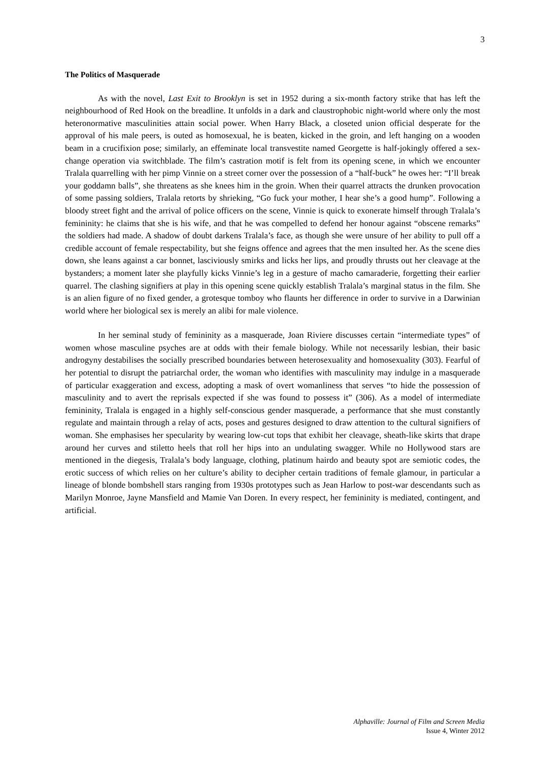3
The Politics of Masquerade
As with the novel, Last Exit to Brooklyn is set in 1952 during a six-month factory strike that has left the neighbourhood of Red Hook on the breadline. It unfolds in a dark and claustrophobic night-world where only the most heteronormative masculinities attain social power. When Harry Black, a closeted union official desperate for the approval of his male peers, is outed as homosexual, he is beaten, kicked in the groin, and left hanging on a wooden beam in a crucifixion pose; similarly, an effeminate local transvestite named Georgette is half-jokingly offered a sex-change operation via switchblade. The film’s castration motif is felt from its opening scene, in which we encounter Tralala quarrelling with her pimp Vinnie on a street corner over the possession of a “half-buck” he owes her: “I’ll break your goddamn balls”, she threatens as she knees him in the groin. When their quarrel attracts the drunken provocation of some passing soldiers, Tralala retorts by shrieking, “Go fuck your mother, I hear she’s a good hump”. Following a bloody street fight and the arrival of police officers on the scene, Vinnie is quick to exonerate himself through Tralala’s femininity: he claims that she is his wife, and that he was compelled to defend her honour against “obscene remarks” the soldiers had made. A shadow of doubt darkens Tralala’s face, as though she were unsure of her ability to pull off a credible account of female respectability, but she feigns offence and agrees that the men insulted her. As the scene dies down, she leans against a car bonnet, lasciviously smirks and licks her lips, and proudly thrusts out her cleavage at the bystanders; a moment later she playfully kicks Vinnie’s leg in a gesture of macho camaraderie, forgetting their earlier quarrel. The clashing signifiers at play in this opening scene quickly establish Tralala’s marginal status in the film. She is an alien figure of no fixed gender, a grotesque tomboy who flaunts her difference in order to survive in a Darwinian world where her biological sex is merely an alibi for male violence.
In her seminal study of femininity as a masquerade, Joan Riviere discusses certain “intermediate types” of women whose masculine psyches are at odds with their female biology. While not necessarily lesbian, their basic androgyny destabilises the socially prescribed boundaries between heterosexuality and homosexuality (303). Fearful of her potential to disrupt the patriarchal order, the woman who identifies with masculinity may indulge in a masquerade of particular exaggeration and excess, adopting a mask of overt womanliness that serves “to hide the possession of masculinity and to avert the reprisals expected if she was found to possess it” (306). As a model of intermediate femininity, Tralala is engaged in a highly self-conscious gender masquerade, a performance that she must constantly regulate and maintain through a relay of acts, poses and gestures designed to draw attention to the cultural signifiers of woman. She emphasises her specularity by wearing low-cut tops that exhibit her cleavage, sheath-like skirts that drape around her curves and stiletto heels that roll her hips into an undulating swagger. While no Hollywood stars are mentioned in the diegesis, Tralala’s body language, clothing, platinum hairdo and beauty spot are semiotic codes, the erotic success of which relies on her culture’s ability to decipher certain traditions of female glamour, in particular a lineage of blonde bombshell stars ranging from 1930s prototypes such as Jean Harlow to post-war descendants such as Marilyn Monroe, Jayne Mansfield and Mamie Van Doren. In every respect, her femininity is mediated, contingent, and artificial.
Alphaville: Journal of Film and Screen Media
Issue 4, Winter 2012